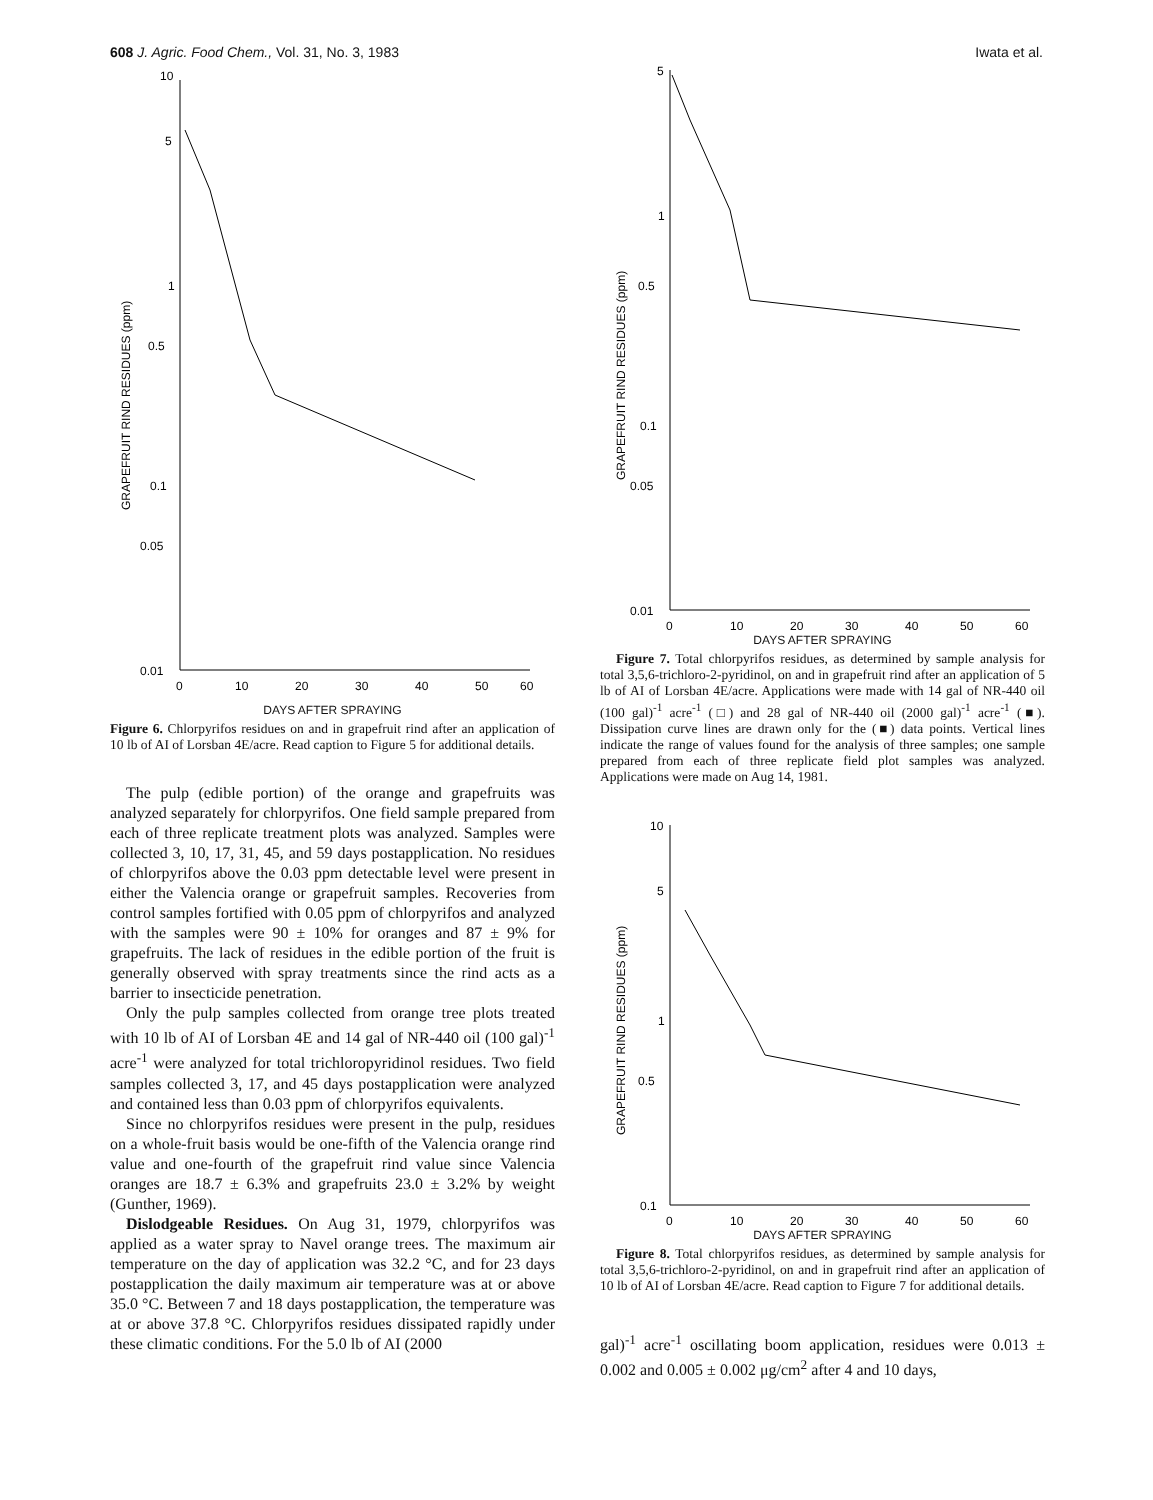608 J. Agric. Food Chem., Vol. 31, No. 3, 1983 Iwata et al.
10
5
1
0.5
0.1
0.05
0.01
0
10
20
30
40
50
60
GRAPEFRUIT RIND RESIDUES (ppm)
DAYS AFTER SPRAYING
Figure 6. Chlorpyrifos residues on and in grapefruit rind after an application of 10 lb of AI of Lorsban 4E/acre. Read caption to Figure 5 for additional details.
The pulp (edible portion) of the orange and grapefruits was analyzed separately for chlorpyrifos. One field sample prepared from each of three replicate treatment plots was analyzed. Samples were collected 3, 10, 17, 31, 45, and 59 days postapplication. No residues of chlorpyrifos above the 0.03 ppm detectable level were present in either the Valencia orange or grapefruit samples. Recoveries from control samples fortified with 0.05 ppm of chlorpyrifos and analyzed with the samples were 90 ± 10% for oranges and 87 ± 9% for grapefruits. The lack of residues in the edible portion of the fruit is generally observed with spray treatments since the rind acts as a barrier to insecticide penetration.
Only the pulp samples collected from orange tree plots treated with 10 lb of AI of Lorsban 4E and 14 gal of NR-440 oil (100 gal)<sup>-1</sup> acre<sup>-1</sup> were analyzed for total trichloropyridinol residues. Two field samples collected 3, 17, and 45 days postapplication were analyzed and contained less than 0.03 ppm of chlorpyrifos equivalents.
Since no chlorpyrifos residues were present in the pulp, residues on a whole-fruit basis would be one-fifth of the Valencia orange rind value and one-fourth of the grapefruit rind value since Valencia oranges are 18.7 ± 6.3% and grapefruits 23.0 ± 3.2% by weight (Gunther, 1969).
Dislodgeable Residues. On Aug 31, 1979, chlorpyrifos was applied as a water spray to Navel orange trees. The maximum air temperature on the day of application was 32.2 °C, and for 23 days postapplication the daily maximum air temperature was at or above 35.0 °C. Between 7 and 18 days postapplication, the temperature was at or above 37.8 °C. Chlorpyrifos residues dissipated rapidly under these climatic conditions. For the 5.0 lb of AI (2000
5
1
0.5
0.1
0.05
0.01
0
10
20
30
40
50
60
GRAPEFRUIT RIND RESIDUES (ppm)
DAYS AFTER SPRAYING
Figure 7. Total chlorpyrifos residues, as determined by sample analysis for total 3,5,6-trichloro-2-pyridinol, on and in grapefruit rind after an application of 5 lb of AI of Lorsban 4E/acre. Applications were made with 14 gal of NR-440 oil (100 gal)<sup>-1</sup> acre<sup>-1</sup> (□) and 28 gal of NR-440 oil (2000 gal)<sup>-1</sup> acre<sup>-1</sup> (■). Dissipation curve lines are drawn only for the (■) data points. Vertical lines indicate the range of values found for the analysis of three samples; one sample prepared from each of three replicate field plot samples was analyzed. Applications were made on Aug 14, 1981.
10
5
1
0.5
0.1
0
10
20
30
40
50
60
GRAPEFRUIT RIND RESIDUES (ppm)
DAYS AFTER SPRAYING
Figure 8. Total chlorpyrifos residues, as determined by sample analysis for total 3,5,6-trichloro-2-pyridinol, on and in grapefruit rind after an application of 10 lb of AI of Lorsban 4E/acre. Read caption to Figure 7 for additional details.
gal)<sup>-1</sup> acre<sup>-1</sup> oscillating boom application, residues were 0.013 ± 0.002 and 0.005 ± 0.002 μg/cm<sup>2</sup> after 4 and 10 days,